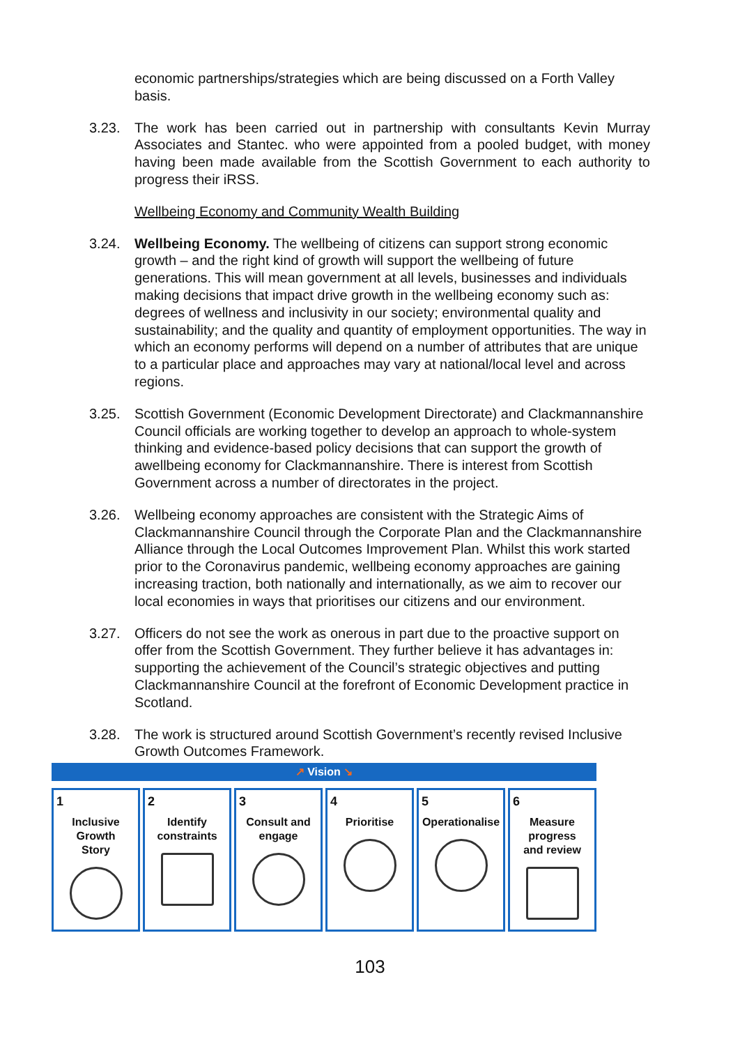economic partnerships/strategies which are being discussed on a Forth Valley basis.
3.23. The work has been carried out in partnership with consultants Kevin Murray Associates and Stantec. who were appointed from a pooled budget, with money having been made available from the Scottish Government to each authority to progress their iRSS.
Wellbeing Economy and Community Wealth Building
3.24. Wellbeing Economy. The wellbeing of citizens can support strong economic growth – and the right kind of growth will support the wellbeing of future generations. This will mean government at all levels, businesses and individuals making decisions that impact drive growth in the wellbeing economy such as: degrees of wellness and inclusivity in our society; environmental quality and sustainability; and the quality and quantity of employment opportunities. The way in which an economy performs will depend on a number of attributes that are unique to a particular place and approaches may vary at national/local level and across regions.
3.25. Scottish Government (Economic Development Directorate) and Clackmannanshire Council officials are working together to develop an approach to whole-system thinking and evidence-based policy decisions that can support the growth of awellbeing economy for Clackmannanshire. There is interest from Scottish Government across a number of directorates in the project.
3.26. Wellbeing economy approaches are consistent with the Strategic Aims of Clackmannanshire Council through the Corporate Plan and the Clackmannanshire Alliance through the Local Outcomes Improvement Plan. Whilst this work started prior to the Coronavirus pandemic, wellbeing economy approaches are gaining increasing traction, both nationally and internationally, as we aim to recover our local economies in ways that prioritises our citizens and our environment.
3.27. Officers do not see the work as onerous in part due to the proactive support on offer from the Scottish Government. They further believe it has advantages in: supporting the achievement of the Council’s strategic objectives and putting Clackmannanshire Council at the forefront of Economic Development practice in Scotland.
3.28. The work is structured around Scottish Government’s recently revised Inclusive Growth Outcomes Framework.
↗ Vision ↘
1
Inclusive
Growth
Story
2
Identify
constraints
3
Consult and
engage
4
Prioritise
5
Operationalise
6
Measure
progress
and review
103